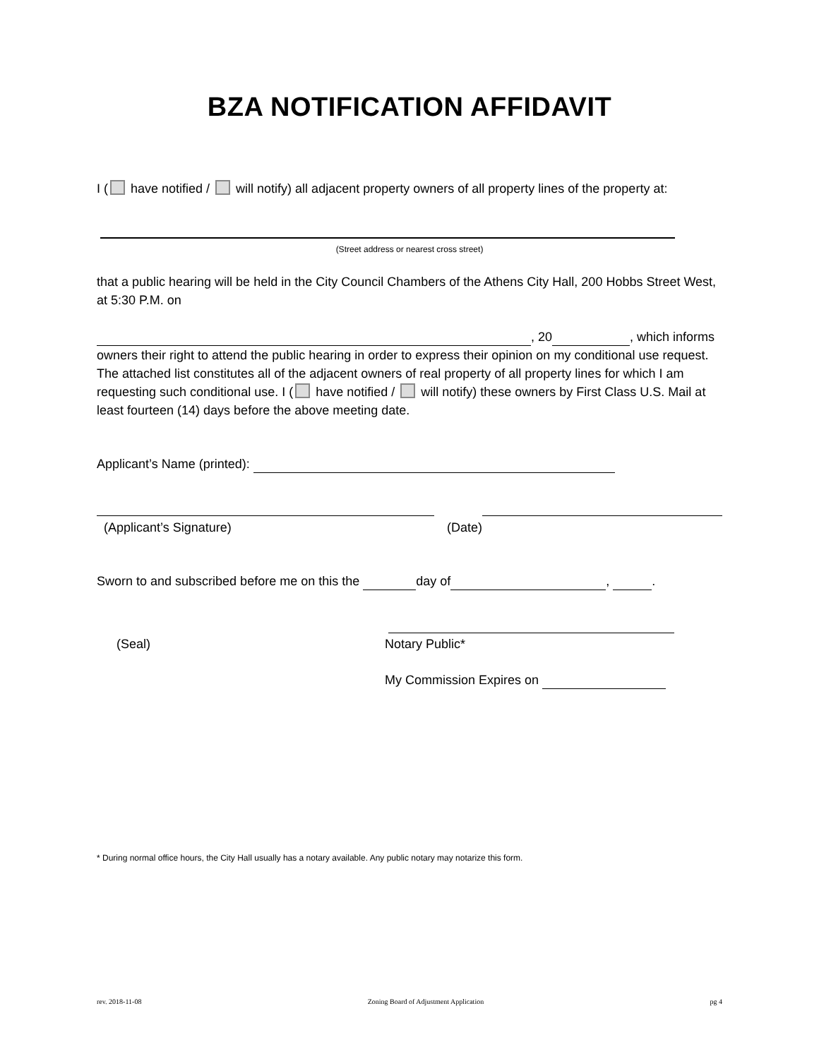BZA NOTIFICATION AFFIDAVIT
I ( have notified / will notify) all adjacent property owners of all property lines of the property at:
(Street address or nearest cross street)
that a public hearing will be held in the City Council Chambers of the Athens City Hall, 200 Hobbs Street West, at 5:30 P.M. on
, 20 , which informs owners their right to attend the public hearing in order to express their opinion on my conditional use request. The attached list constitutes all of the adjacent owners of real property of all property lines for which I am requesting such conditional use. I ( have notified / will notify) these owners by First Class U.S. Mail at least fourteen (14) days before the above meeting date.
Applicant’s Name (printed):
(Applicant’s Signature) (Date)
Sworn to and subscribed before me on this the day of , .
(Seal) Notary Public*
My Commission Expires on
* During normal office hours, the City Hall usually has a notary available. Any public notary may notarize this form.
rev. 2018-11-08 Zoning Board of Adjustment Application pg 4